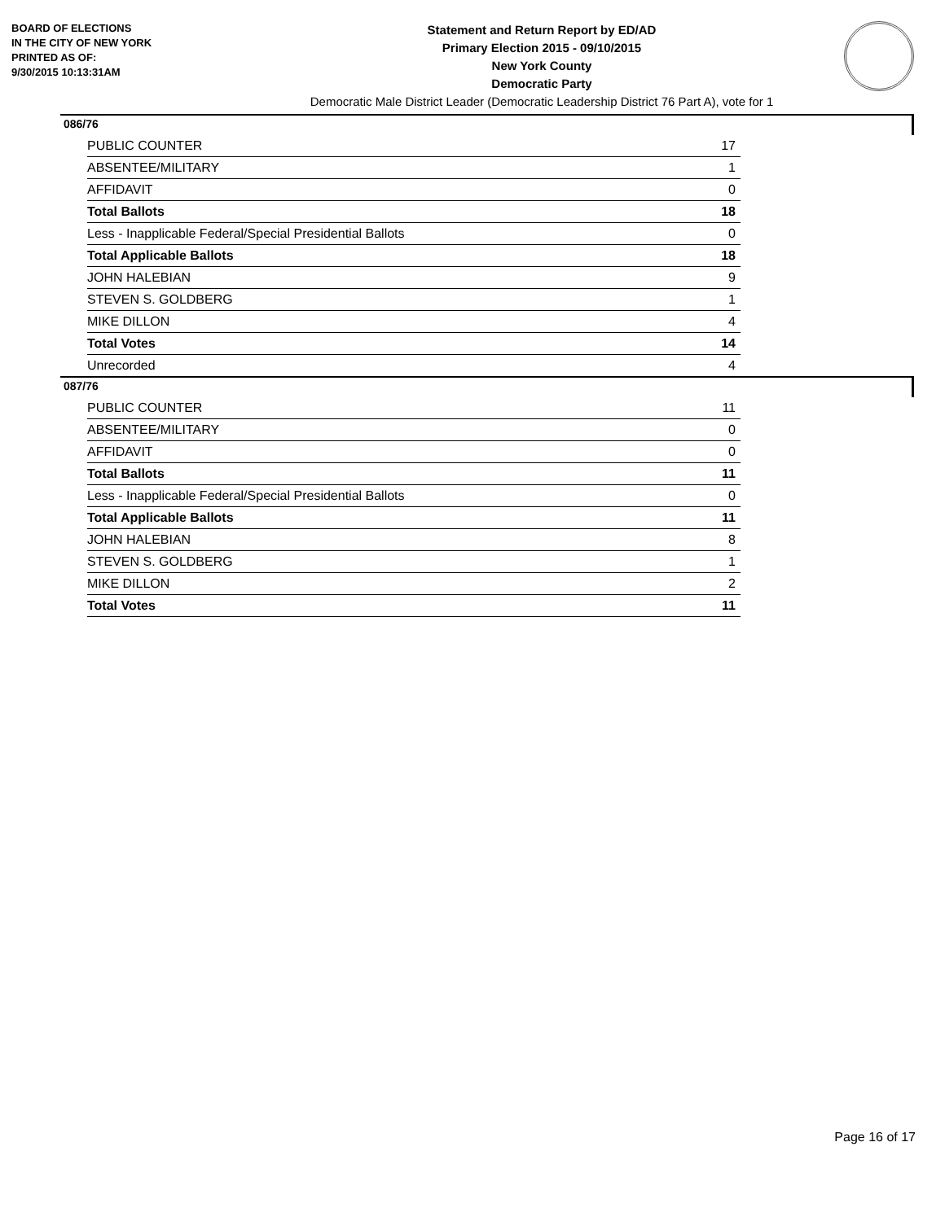BOARD OF ELECTIONS
IN THE CITY OF NEW YORK
PRINTED AS OF:
9/30/2015 10:13:31AM
Statement and Return Report by ED/AD
Primary Election 2015 - 09/10/2015
New York County
Democratic Party
Democratic Male District Leader (Democratic Leadership District 76 Part A), vote for 1
086/76
| PUBLIC COUNTER | 17 |
| ABSENTEE/MILITARY | 1 |
| AFFIDAVIT | 0 |
| Total Ballots | 18 |
| Less - Inapplicable Federal/Special Presidential Ballots | 0 |
| Total Applicable Ballots | 18 |
| JOHN HALEBIAN | 9 |
| STEVEN S. GOLDBERG | 1 |
| MIKE DILLON | 4 |
| Total Votes | 14 |
| Unrecorded | 4 |
087/76
| PUBLIC COUNTER | 11 |
| ABSENTEE/MILITARY | 0 |
| AFFIDAVIT | 0 |
| Total Ballots | 11 |
| Less - Inapplicable Federal/Special Presidential Ballots | 0 |
| Total Applicable Ballots | 11 |
| JOHN HALEBIAN | 8 |
| STEVEN S. GOLDBERG | 1 |
| MIKE DILLON | 2 |
| Total Votes | 11 |
Page 16 of 17